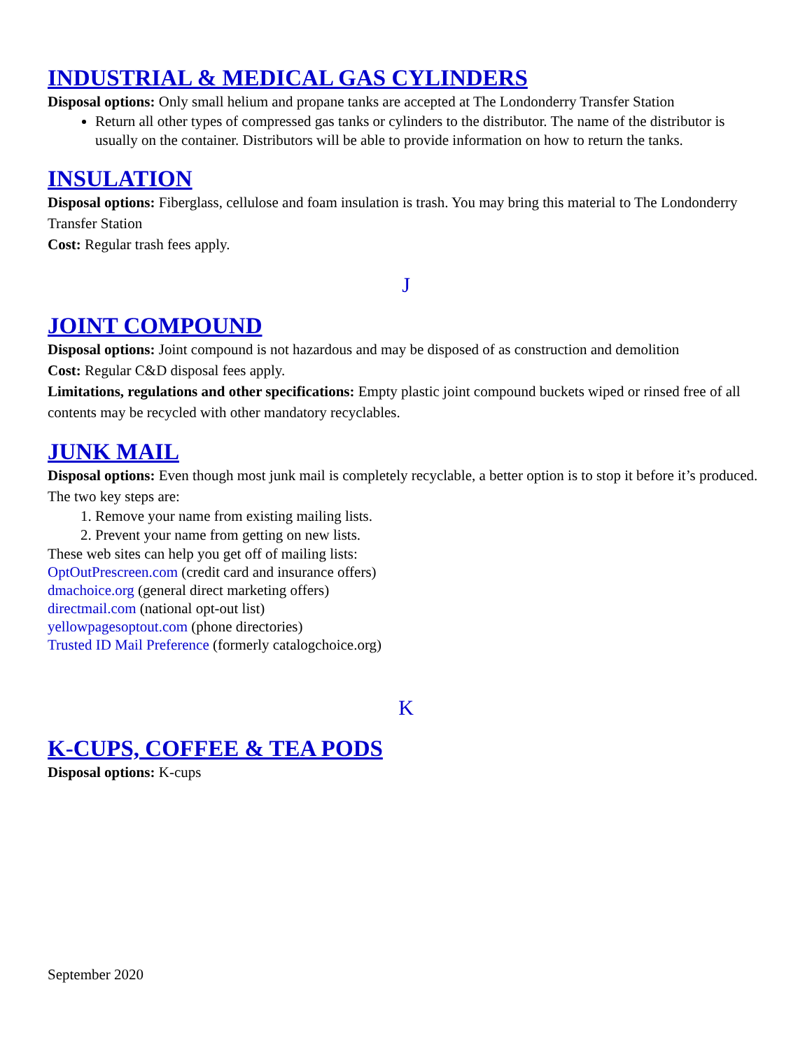INDUSTRIAL & MEDICAL GAS CYLINDERS
Disposal options: Only small helium and propane tanks are accepted at The Londonderry Transfer Station
Return all other types of compressed gas tanks or cylinders to the distributor. The name of the distributor is usually on the container. Distributors will be able to provide information on how to return the tanks.
INSULATION
Disposal options: Fiberglass, cellulose and foam insulation is trash. You may bring this material to The Londonderry Transfer Station
Cost: Regular trash fees apply.
J
JOINT COMPOUND
Disposal options: Joint compound is not hazardous and may be disposed of as construction and demolition
Cost: Regular C&D disposal fees apply.
Limitations, regulations and other specifications: Empty plastic joint compound buckets wiped or rinsed free of all contents may be recycled with other mandatory recyclables.
JUNK MAIL
Disposal options: Even though most junk mail is completely recyclable, a better option is to stop it before it’s produced. The two key steps are:
1. Remove your name from existing mailing lists.
2. Prevent your name from getting on new lists.
These web sites can help you get off of mailing lists:
OptOutPrescreen.com (credit card and insurance offers)
dmachoice.org (general direct marketing offers)
directmail.com (national opt-out list)
yellowpagesoptout.com (phone directories)
Trusted ID Mail Preference (formerly catalogchoice.org)
K
K-CUPS, COFFEE & TEA PODS
Disposal options: K-cups
September 2020